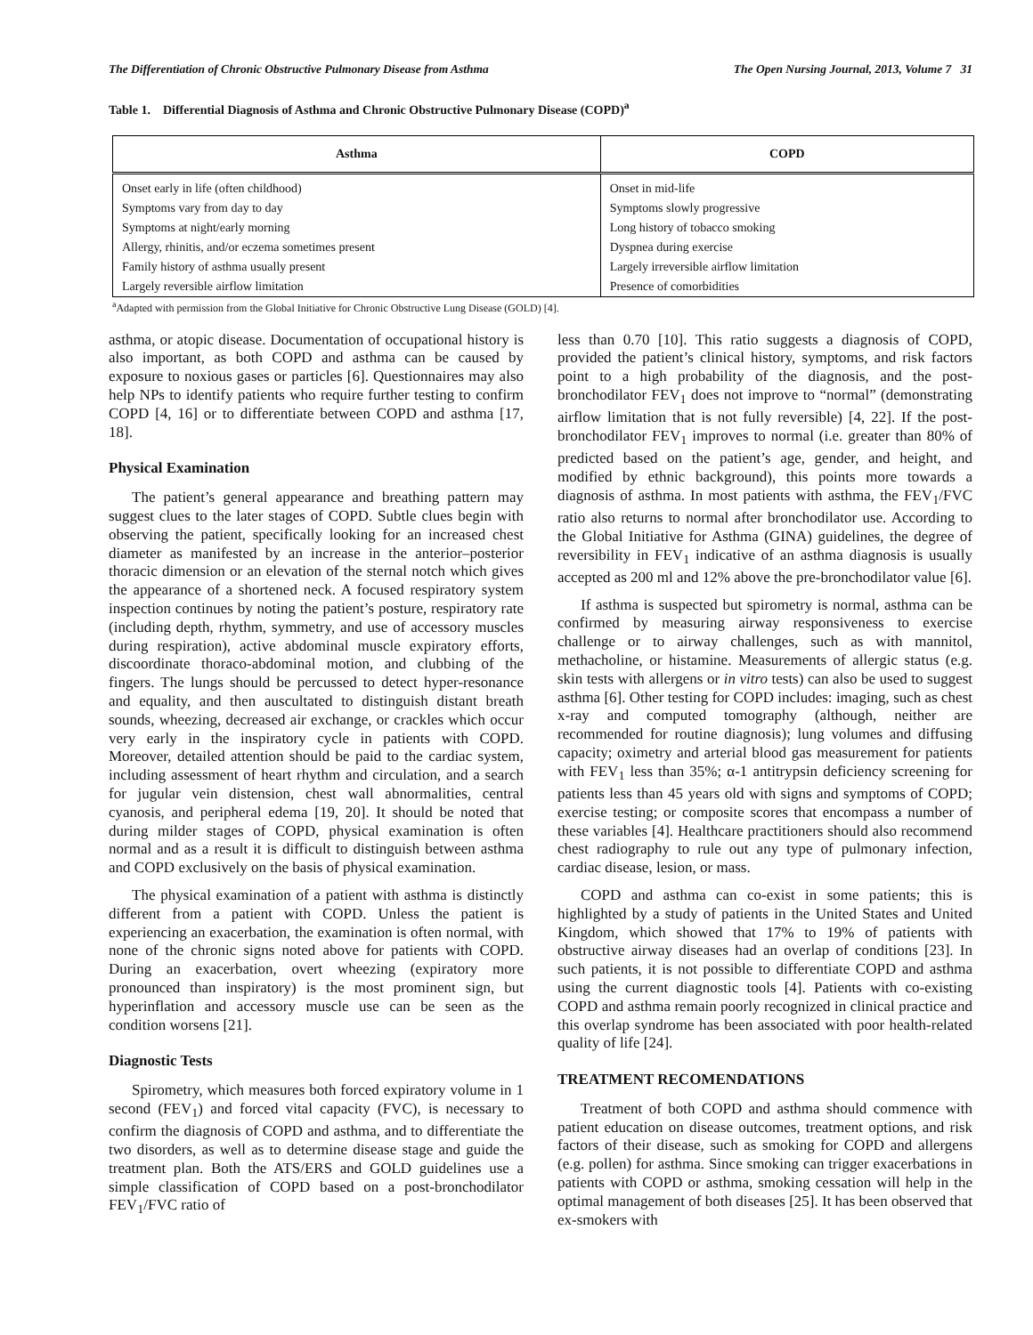The Differentiation of Chronic Obstructive Pulmonary Disease from Asthma The Open Nursing Journal, 2013, Volume 7 31
Table 1. Differential Diagnosis of Asthma and Chronic Obstructive Pulmonary Disease (COPD)<sup>a</sup>
| Asthma | COPD |
| --- | --- |
| Onset early in life (often childhood) | Onset in mid-life |
| Symptoms vary from day to day | Symptoms slowly progressive |
| Symptoms at night/early morning | Long history of tobacco smoking |
| Allergy, rhinitis, and/or eczema sometimes present | Dyspnea during exercise |
| Family history of asthma usually present | Largely irreversible airflow limitation |
| Largely reversible airflow limitation | Presence of comorbidities |
<sup>a</sup> Adapted with permission from the Global Initiative for Chronic Obstructive Lung Disease (GOLD) [4].
asthma, or atopic disease. Documentation of occupational history is also important, as both COPD and asthma can be caused by exposure to noxious gases or particles [6]. Questionnaires may also help NPs to identify patients who require further testing to confirm COPD [4, 16] or to differentiate between COPD and asthma [17, 18].
Physical Examination
The patient’s general appearance and breathing pattern may suggest clues to the later stages of COPD. Subtle clues begin with observing the patient, specifically looking for an increased chest diameter as manifested by an increase in the anterior–posterior thoracic dimension or an elevation of the sternal notch which gives the appearance of a shortened neck. A focused respiratory system inspection continues by noting the patient’s posture, respiratory rate (including depth, rhythm, symmetry, and use of accessory muscles during respiration), active abdominal muscle expiratory efforts, discoordinate thoraco-abdominal motion, and clubbing of the fingers. The lungs should be percussed to detect hyper-resonance and equality, and then auscultated to distinguish distant breath sounds, wheezing, decreased air exchange, or crackles which occur very early in the inspiratory cycle in patients with COPD. Moreover, detailed attention should be paid to the cardiac system, including assessment of heart rhythm and circulation, and a search for jugular vein distension, chest wall abnormalities, central cyanosis, and peripheral edema [19, 20]. It should be noted that during milder stages of COPD, physical examination is often normal and as a result it is difficult to distinguish between asthma and COPD exclusively on the basis of physical examination.
The physical examination of a patient with asthma is distinctly different from a patient with COPD. Unless the patient is experiencing an exacerbation, the examination is often normal, with none of the chronic signs noted above for patients with COPD. During an exacerbation, overt wheezing (expiratory more pronounced than inspiratory) is the most prominent sign, but hyperinflation and accessory muscle use can be seen as the condition worsens [21].
Diagnostic Tests
Spirometry, which measures both forced expiratory volume in 1 second (FEV<sub>1</sub>) and forced vital capacity (FVC), is necessary to confirm the diagnosis of COPD and asthma, and to differentiate the two disorders, as well as to determine disease stage and guide the treatment plan. Both the ATS/ERS and GOLD guidelines use a simple classification of COPD based on a post-bronchodilator FEV<sub>1</sub>/FVC ratio of
less than 0.70 [10]. This ratio suggests a diagnosis of COPD, provided the patient’s clinical history, symptoms, and risk factors point to a high probability of the diagnosis, and the post-bronchodilator FEV<sub>1</sub> does not improve to “normal” (demonstrating airflow limitation that is not fully reversible) [4, 22]. If the post-bronchodilator FEV<sub>1</sub> improves to normal (i.e. greater than 80% of predicted based on the patient’s age, gender, and height, and modified by ethnic background), this points more towards a diagnosis of asthma. In most patients with asthma, the FEV<sub>1</sub>/FVC ratio also returns to normal after bronchodilator use. According to the Global Initiative for Asthma (GINA) guidelines, the degree of reversibility in FEV<sub>1</sub> indicative of an asthma diagnosis is usually accepted as 200 ml and 12% above the pre-bronchodilator value [6].
If asthma is suspected but spirometry is normal, asthma can be confirmed by measuring airway responsiveness to exercise challenge or to airway challenges, such as with mannitol, methacholine, or histamine. Measurements of allergic status (e.g. skin tests with allergens or in vitro tests) can also be used to suggest asthma [6]. Other testing for COPD includes: imaging, such as chest x-ray and computed tomography (although, neither are recommended for routine diagnosis); lung volumes and diffusing capacity; oximetry and arterial blood gas measurement for patients with FEV<sub>1</sub> less than 35%; α-1 antitrypsin deficiency screening for patients less than 45 years old with signs and symptoms of COPD; exercise testing; or composite scores that encompass a number of these variables [4]. Healthcare practitioners should also recommend chest radiography to rule out any type of pulmonary infection, cardiac disease, lesion, or mass.
COPD and asthma can co-exist in some patients; this is highlighted by a study of patients in the United States and United Kingdom, which showed that 17% to 19% of patients with obstructive airway diseases had an overlap of conditions [23]. In such patients, it is not possible to differentiate COPD and asthma using the current diagnostic tools [4]. Patients with co-existing COPD and asthma remain poorly recognized in clinical practice and this overlap syndrome has been associated with poor health-related quality of life [24].
TREATMENT RECOMENDATIONS
Treatment of both COPD and asthma should commence with patient education on disease outcomes, treatment options, and risk factors of their disease, such as smoking for COPD and allergens (e.g. pollen) for asthma. Since smoking can trigger exacerbations in patients with COPD or asthma, smoking cessation will help in the optimal management of both diseases [25]. It has been observed that ex-smokers with